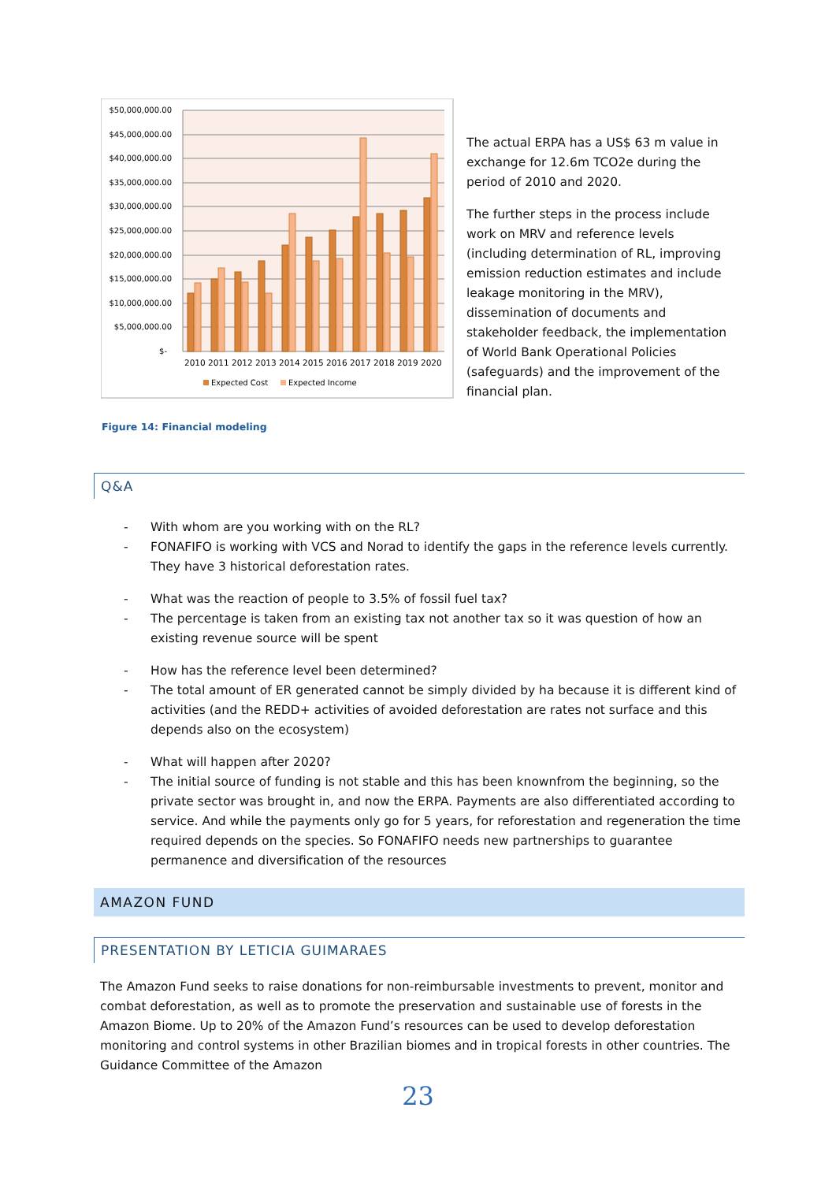$50,000,000.00
$45,000,000.00
$40,000,000.00
$35,000,000.00
$30,000,000.00
$25,000,000.00
$20,000,000.00
$15,000,000.00
$10,000,000.00
$5,000,000.00
$-
2010
2011
2012
2013
2014
2015
2016
2017
2018
2019
2020
Expected Cost
Expected Income
The actual ERPA has a US$ 63 m value in exchange for 12.6m TCO2e during the period of 2010 and 2020.
The further steps in the process include work on MRV and reference levels (including determination of RL, improving emission reduction estimates and include leakage monitoring in the MRV), dissemination of documents and stakeholder feedback, the implementation of World Bank Operational Policies (safeguards) and the improvement of the financial plan.
Figure 14: Financial modeling
Q&A
- With whom are you working with on the RL?
- FONAFIFO is working with VCS and Norad to identify the gaps in the reference levels currently. They have 3 historical deforestation rates.
- What was the reaction of people to 3.5% of fossil fuel tax?
- The percentage is taken from an existing tax not another tax so it was question of how an existing revenue source will be spent
- How has the reference level been determined?
- The total amount of ER generated cannot be simply divided by ha because it is different kind of activities (and the REDD+ activities of avoided deforestation are rates not surface and this depends also on the ecosystem)
- What will happen after 2020?
- The initial source of funding is not stable and this has been knownfrom the beginning, so the private sector was brought in, and now the ERPA. Payments are also differentiated according to service. And while the payments only go for 5 years, for reforestation and regeneration the time required depends on the species. So FONAFIFO needs new partnerships to guarantee permanence and diversification of the resources
AMAZON FUND
PRESENTATION BY LETICIA GUIMARAES
The Amazon Fund seeks to raise donations for non-reimbursable investments to prevent, monitor and combat deforestation, as well as to promote the preservation and sustainable use of forests in the Amazon Biome. Up to 20% of the Amazon Fund’s resources can be used to develop deforestation monitoring and control systems in other Brazilian biomes and in tropical forests in other countries. The Guidance Committee of the Amazon
23